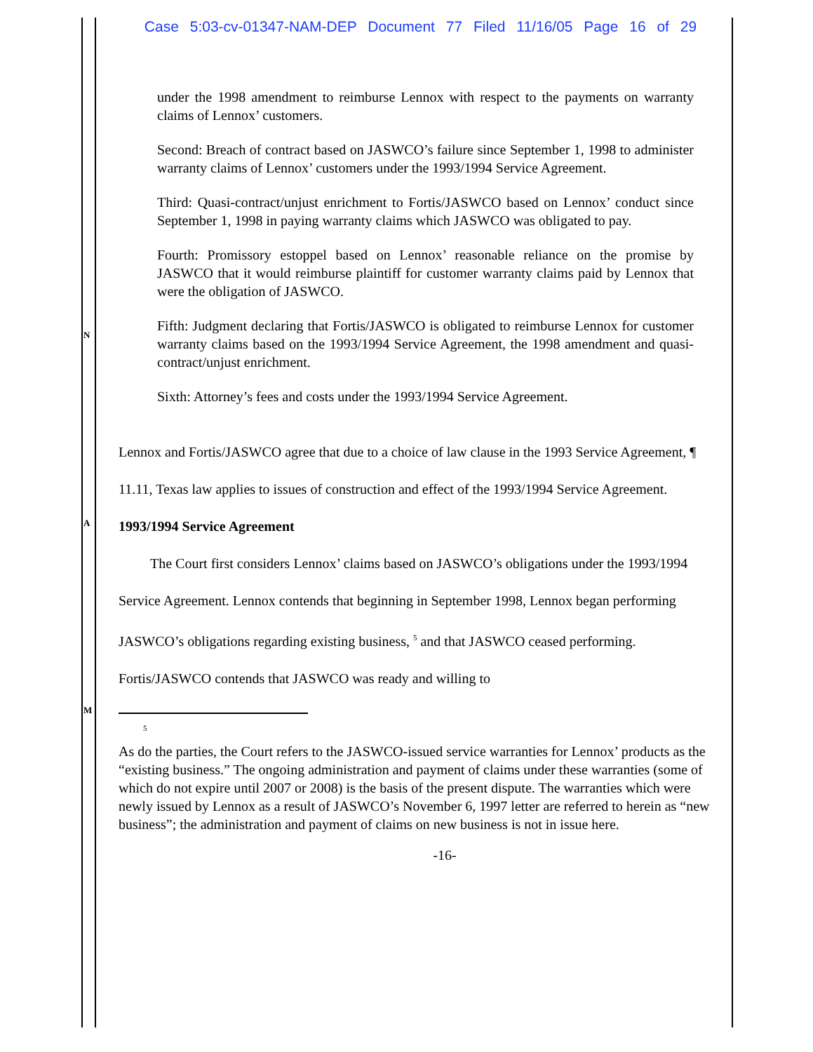Case 5:03-cv-01347-NAM-DEP Document 77 Filed 11/16/05 Page 16 of 29
N
A
M
under the 1998 amendment to reimburse Lennox with respect to the payments on warranty claims of Lennox’ customers.
Second: Breach of contract based on JASWCO’s failure since September 1, 1998 to administer warranty claims of Lennox’ customers under the 1993/1994 Service Agreement.
Third: Quasi-contract/unjust enrichment to Fortis/JASWCO based on Lennox’ conduct since September 1, 1998 in paying warranty claims which JASWCO was obligated to pay.
Fourth: Promissory estoppel based on Lennox’ reasonable reliance on the promise by JASWCO that it would reimburse plaintiff for customer warranty claims paid by Lennox that were the obligation of JASWCO.
Fifth: Judgment declaring that Fortis/JASWCO is obligated to reimburse Lennox for customer warranty claims based on the 1993/1994 Service Agreement, the 1998 amendment and quasi-contract/unjust enrichment.
Sixth: Attorney’s fees and costs under the 1993/1994 Service Agreement.
Lennox and Fortis/JASWCO agree that due to a choice of law clause in the 1993 Service Agreement, ¶ 11.11, Texas law applies to issues of construction and effect of the 1993/1994 Service Agreement.
1993/1994 Service Agreement
The Court first considers Lennox’ claims based on JASWCO’s obligations under the 1993/1994 Service Agreement. Lennox contends that beginning in September 1998, Lennox began performing JASWCO’s obligations regarding existing business, <sup>5</sup> and that JASWCO ceased performing. Fortis/JASWCO contends that JASWCO was ready and willing to
5
As do the parties, the Court refers to the JASWCO-issued service warranties for Lennox’ products as the “existing business.” The ongoing administration and payment of claims under these warranties (some of which do not expire until 2007 or 2008) is the basis of the present dispute. The warranties which were newly issued by Lennox as a result of JASWCO’s November 6, 1997 letter are referred to herein as “new business”; the administration and payment of claims on new business is not in issue here.
-16-